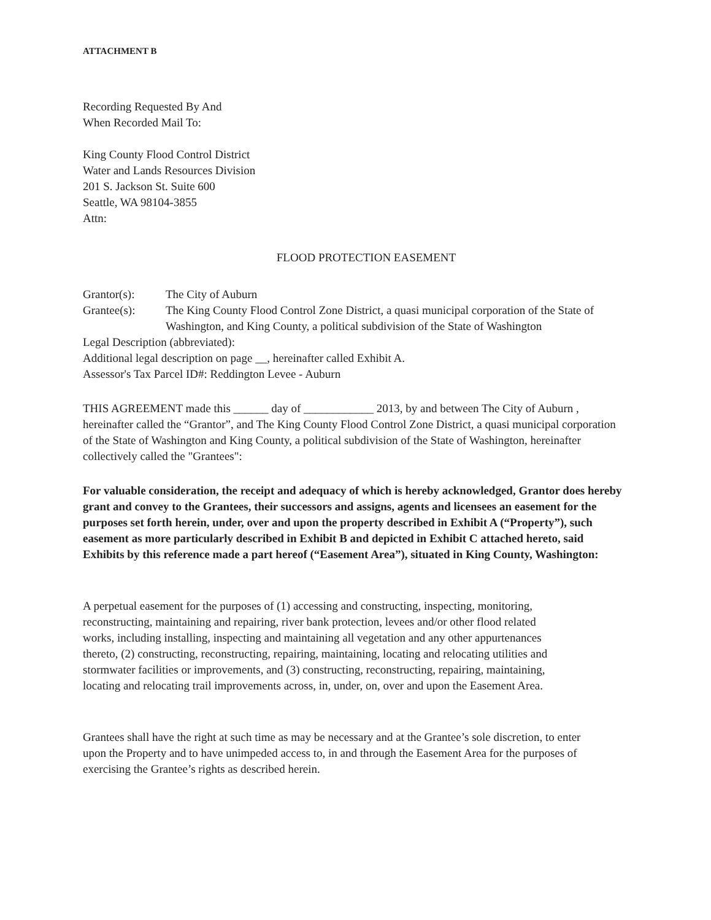ATTACHMENT B
Recording Requested By And
When Recorded Mail To:
King County Flood Control District
Water and Lands Resources Division
201 S. Jackson St. Suite 600
Seattle, WA 98104-3855
Attn:
FLOOD PROTECTION EASEMENT
Grantor(s): The City of Auburn
Grantee(s): The King County Flood Control Zone District, a quasi municipal corporation of the State of Washington, and King County, a political subdivision of the State of Washington
Legal Description (abbreviated):
Additional legal description on page __, hereinafter called Exhibit A.
Assessor's Tax Parcel ID#: Reddington Levee - Auburn
THIS AGREEMENT made this ______ day of ____________ 2013, by and between The City of Auburn , hereinafter called the “Grantor”, and The King County Flood Control Zone District, a quasi municipal corporation of the State of Washington and King County, a political subdivision of the State of Washington, hereinafter collectively called the "Grantees":
For valuable consideration, the receipt and adequacy of which is hereby acknowledged, Grantor does hereby grant and convey to the Grantees, their successors and assigns, agents and licensees an easement for the purposes set forth herein, under, over and upon the property described in Exhibit A (“Property”), such easement as more particularly described in Exhibit B and depicted in Exhibit C attached hereto, said Exhibits by this reference made a part hereof (“Easement Area”), situated in King County, Washington:
A perpetual easement for the purposes of (1) accessing and constructing, inspecting, monitoring, reconstructing, maintaining and repairing, river bank protection, levees and/or other flood related works, including installing, inspecting and maintaining all vegetation and any other appurtenances thereto, (2) constructing, reconstructing, repairing, maintaining, locating and relocating utilities and stormwater facilities or improvements, and (3) constructing, reconstructing, repairing, maintaining, locating and relocating trail improvements across, in, under, on, over and upon the Easement Area.
Grantees shall have the right at such time as may be necessary and at the Grantee’s sole discretion, to enter upon the Property and to have unimpeded access to, in and through the Easement Area for the purposes of exercising the Grantee’s rights as described herein.